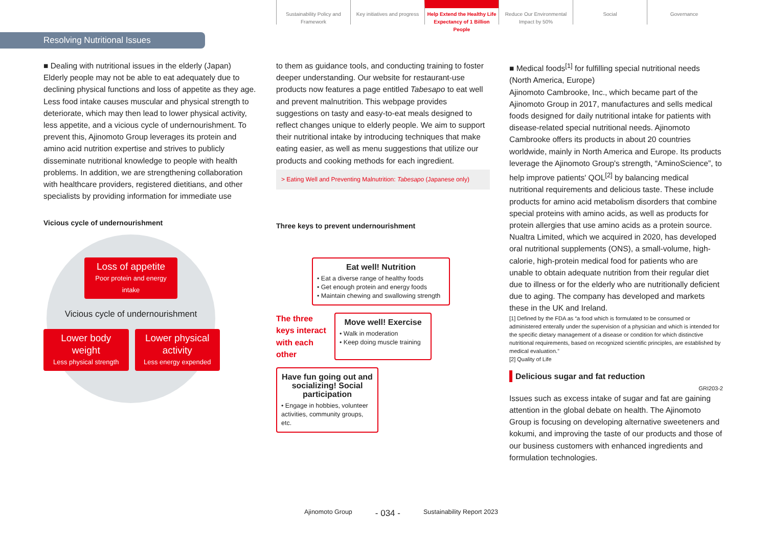Sustainability Policy and Framework
Key initiatives and progress
Help Extend the Healthy Life Expectancy of 1 Billion People
Reduce Our Environmental Impact by 50%
Social Governance
Resolving Nutritional Issues
■ Dealing with nutritional issues in the elderly (Japan)
Elderly people may not be able to eat adequately due to declining physical functions and loss of appetite as they age. Less food intake causes muscular and physical strength to deteriorate, which may then lead to lower physical activity, less appetite, and a vicious cycle of undernourishment. To prevent this, Ajinomoto Group leverages its protein and amino acid nutrition expertise and strives to publicly disseminate nutritional knowledge to people with health problems. In addition, we are strengthening collaboration with healthcare providers, registered dietitians, and other specialists by providing information for immediate use
Vicious cycle of undernourishment
Loss of appetite
Poor protein and energy intake
Vicious cycle of undernourishment
Lower body weight
Less physical strength
Lower physical activity
Less energy expended
to them as guidance tools, and conducting training to foster deeper understanding. Our website for restaurant-use products now features a page entitled Tabesapo to eat well and prevent malnutrition. This webpage provides suggestions on tasty and easy-to-eat meals designed to reflect changes unique to elderly people. We aim to support their nutritional intake by introducing techniques that make eating easier, as well as menu suggestions that utilize our products and cooking methods for each ingredient.
> Eating Well and Preventing Malnutrition: Tabesapo (Japanese only)
Three keys to prevent undernourishment
Eat well! Nutrition
• Eat a diverse range of healthy foods
• Get enough protein and energy foods
• Maintain chewing and swallowing strength
The three keys interact with each other
Move well! Exercise
• Walk in moderation
• Keep doing muscle training
Have fun going out and socializing! Social participation
• Engage in hobbies, volunteer activities, community groups, etc.
■ Medical foods<sup>[1]</sup> for fulfilling special nutritional needs (North America, Europe)
Ajinomoto Cambrooke, Inc., which became part of the Ajinomoto Group in 2017, manufactures and sells medical foods designed for daily nutritional intake for patients with disease-related special nutritional needs. Ajinomoto Cambrooke offers its products in about 20 countries worldwide, mainly in North America and Europe. Its products leverage the Ajinomoto Group's strength, “AminoScience”, to help improve patients' QOL<sup>[2]</sup> by balancing medical nutritional requirements and delicious taste. These include products for amino acid metabolism disorders that combine special proteins with amino acids, as well as products for protein allergies that use amino acids as a protein source. Nualtra Limited, which we acquired in 2020, has developed oral nutritional supplements (ONS), a small-volume, high-calorie, high-protein medical food for patients who are unable to obtain adequate nutrition from their regular diet due to illness or for the elderly who are nutritionally deficient due to aging. The company has developed and markets these in the UK and Ireland.
[1] Defined by the FDA as “a food which is formulated to be consumed or administered enterally under the supervision of a physician and which is intended for the specific dietary management of a disease or condition for which distinctive nutritional requirements, based on recognized scientific principles, are established by medical evaluation.”
[2] Quality of Life
Delicious sugar and fat reduction
GRI203-2
Issues such as excess intake of sugar and fat are gaining attention in the global debate on health. The Ajinomoto Group is focusing on developing alternative sweeteners and kokumi, and improving the taste of our products and those of our business customers with enhanced ingredients and formulation technologies.
Ajinomoto Group - 034 - Sustainability Report 2023